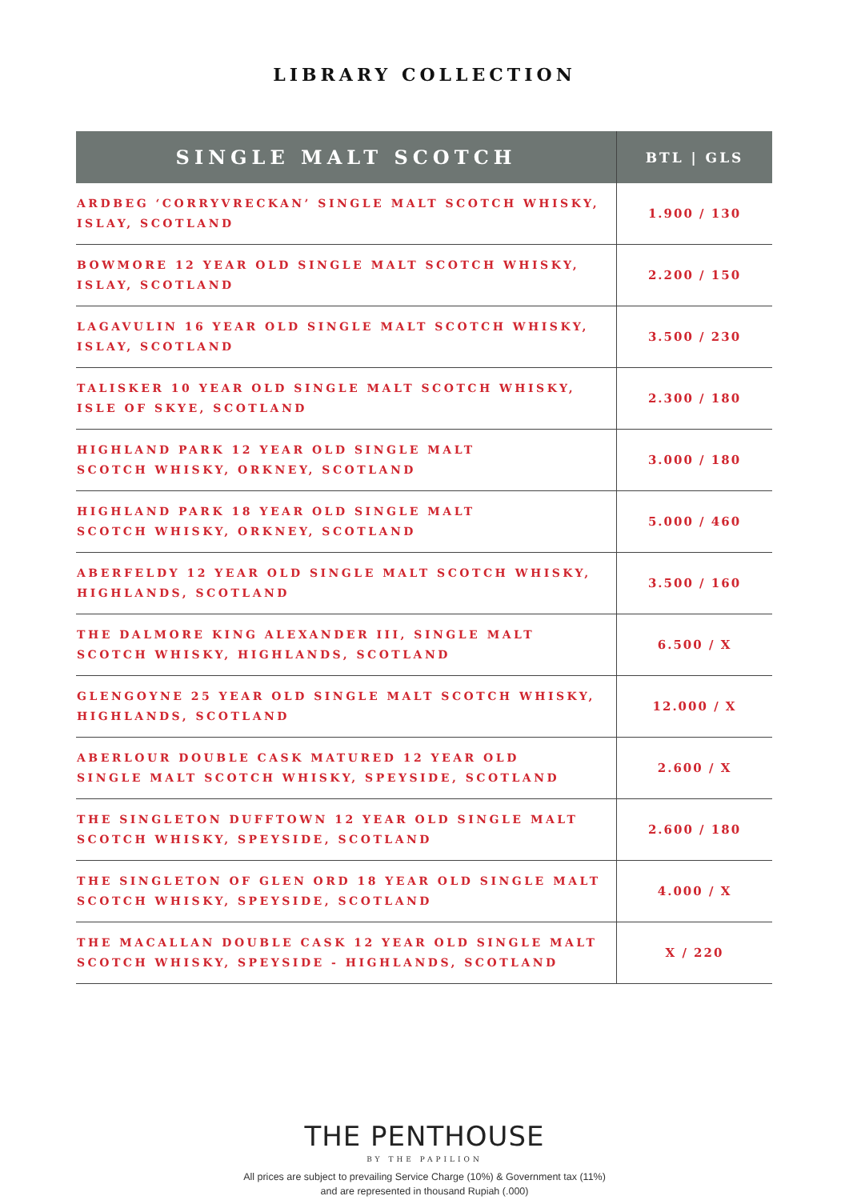LIBRARY COLLECTION
| SINGLE MALT SCOTCH | BTL / GLS |
| --- | --- |
| ARDBEG ‘CORRYVRECKAN’ SINGLE MALT SCOTCH WHISKY, ISLAY, SCOTLAND | 1.900 / 130 |
| BOWMORE 12 YEAR OLD SINGLE MALT SCOTCH WHISKY, ISLAY, SCOTLAND | 2.200 / 150 |
| LAGAVULIN 16 YEAR OLD SINGLE MALT SCOTCH WHISKY, ISLAY, SCOTLAND | 3.500 / 230 |
| TALISKER 10 YEAR OLD SINGLE MALT SCOTCH WHISKY, ISLE OF SKYE, SCOTLAND | 2.300 / 180 |
| HIGHLAND PARK 12 YEAR OLD SINGLE MALT SCOTCH WHISKY, ORKNEY, SCOTLAND | 3.000 / 180 |
| HIGHLAND PARK 18 YEAR OLD SINGLE MALT SCOTCH WHISKY, ORKNEY, SCOTLAND | 5.000 / 460 |
| ABERFELDY 12 YEAR OLD SINGLE MALT SCOTCH WHISKY, HIGHLANDS, SCOTLAND | 3.500 / 160 |
| THE DALMORE KING ALEXANDER III, SINGLE MALT SCOTCH WHISKY, HIGHLANDS, SCOTLAND | 6.500 / X |
| GLENGOYNE 25 YEAR OLD SINGLE MALT SCOTCH WHISKY, HIGHLANDS, SCOTLAND | 12.000 / X |
| ABERLOUR DOUBLE CASK MATURED 12 YEAR OLD SINGLE MALT SCOTCH WHISKY, SPEYSIDE, SCOTLAND | 2.600 / X |
| THE SINGLETON DUFFTOWN 12 YEAR OLD SINGLE MALT SCOTCH WHISKY, SPEYSIDE, SCOTLAND | 2.600 / 180 |
| THE SINGLETON OF GLEN ORD 18 YEAR OLD SINGLE MALT SCOTCH WHISKY, SPEYSIDE, SCOTLAND | 4.000 / X |
| THE MACALLAN DOUBLE CASK 12 YEAR OLD SINGLE MALT SCOTCH WHISKY, SPEYSIDE - HIGHLANDS, SCOTLAND | X / 220 |
THE PENTHOUSE
BY THE PAPILION
All prices are subject to prevailing Service Charge (10%) & Government tax (11%)
and are represented in thousand Rupiah (.000)